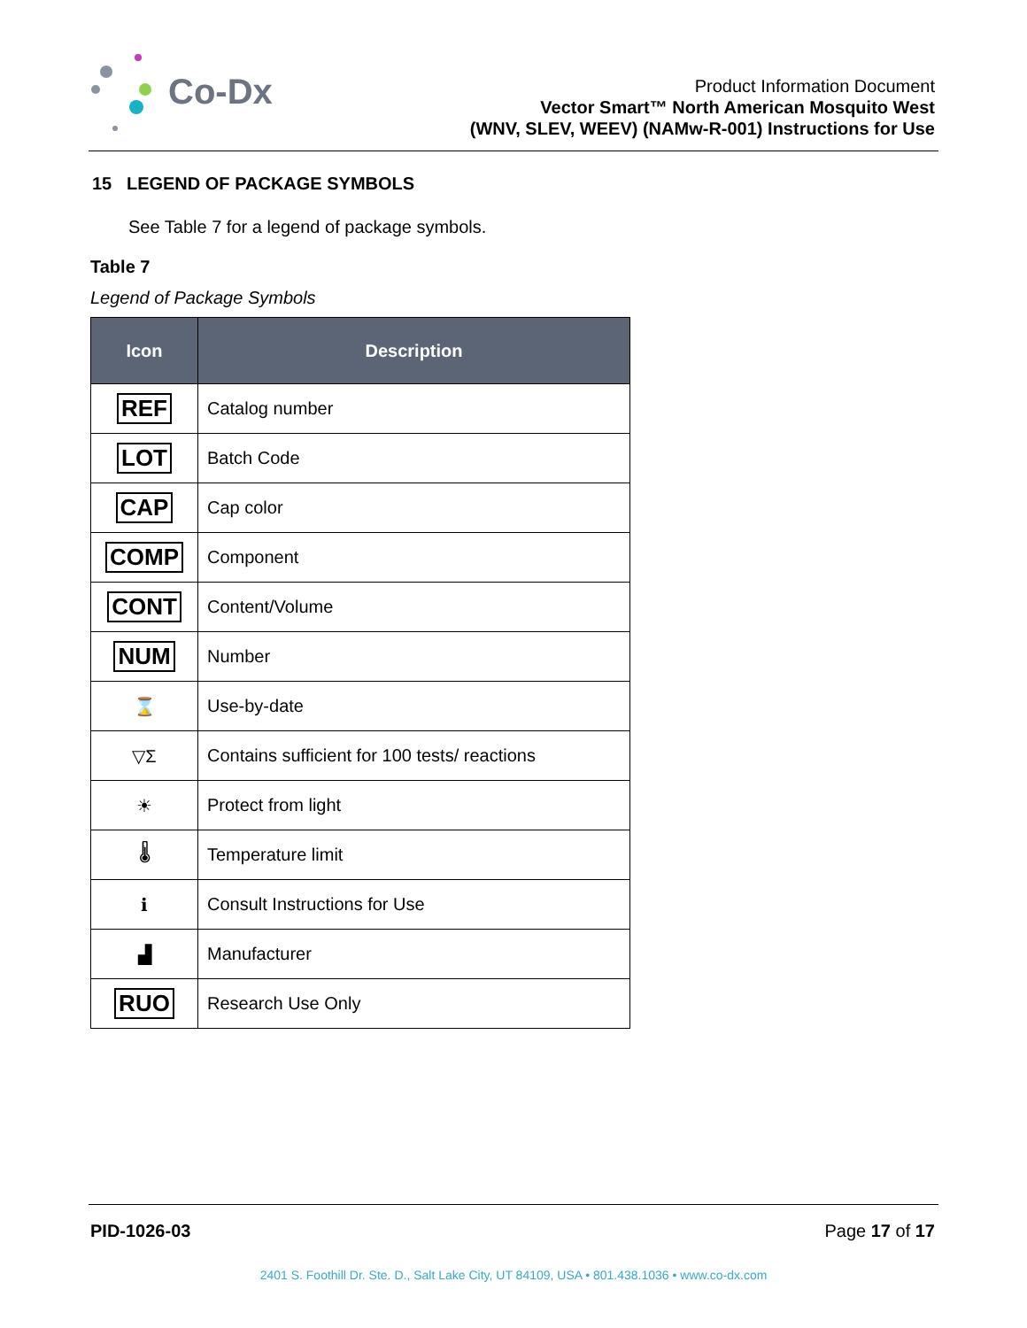Co-Dx
Product Information Document
Vector Smart™ North American Mosquito West
(WNV, SLEV, WEEV) (NAMw-R-001) Instructions for Use
15 LEGEND OF PACKAGE SYMBOLS
See Table 7 for a legend of package symbols.
Table 7
Legend of Package Symbols
| Icon | Description |
| --- | --- |
| REF | Catalog number |
| LOT | Batch Code |
| CAP | Cap color |
| COMP | Component |
| CONT | Content/Volume |
| NUM | Number |
| ⌛ | Use-by-date |
| ▽Σ | Contains sufficient for 100 tests/ reactions |
| ☀ | Protect from light |
| 🌡 | Temperature limit |
| ℹ | Consult Instructions for Use |
| ▟ | Manufacturer |
| RUO | Research Use Only |
PID-1026-03 Page 17 of 17
2401 S. Foothill Dr. Ste. D., Salt Lake City, UT 84109, USA • 801.438.1036 • www.co-dx.com